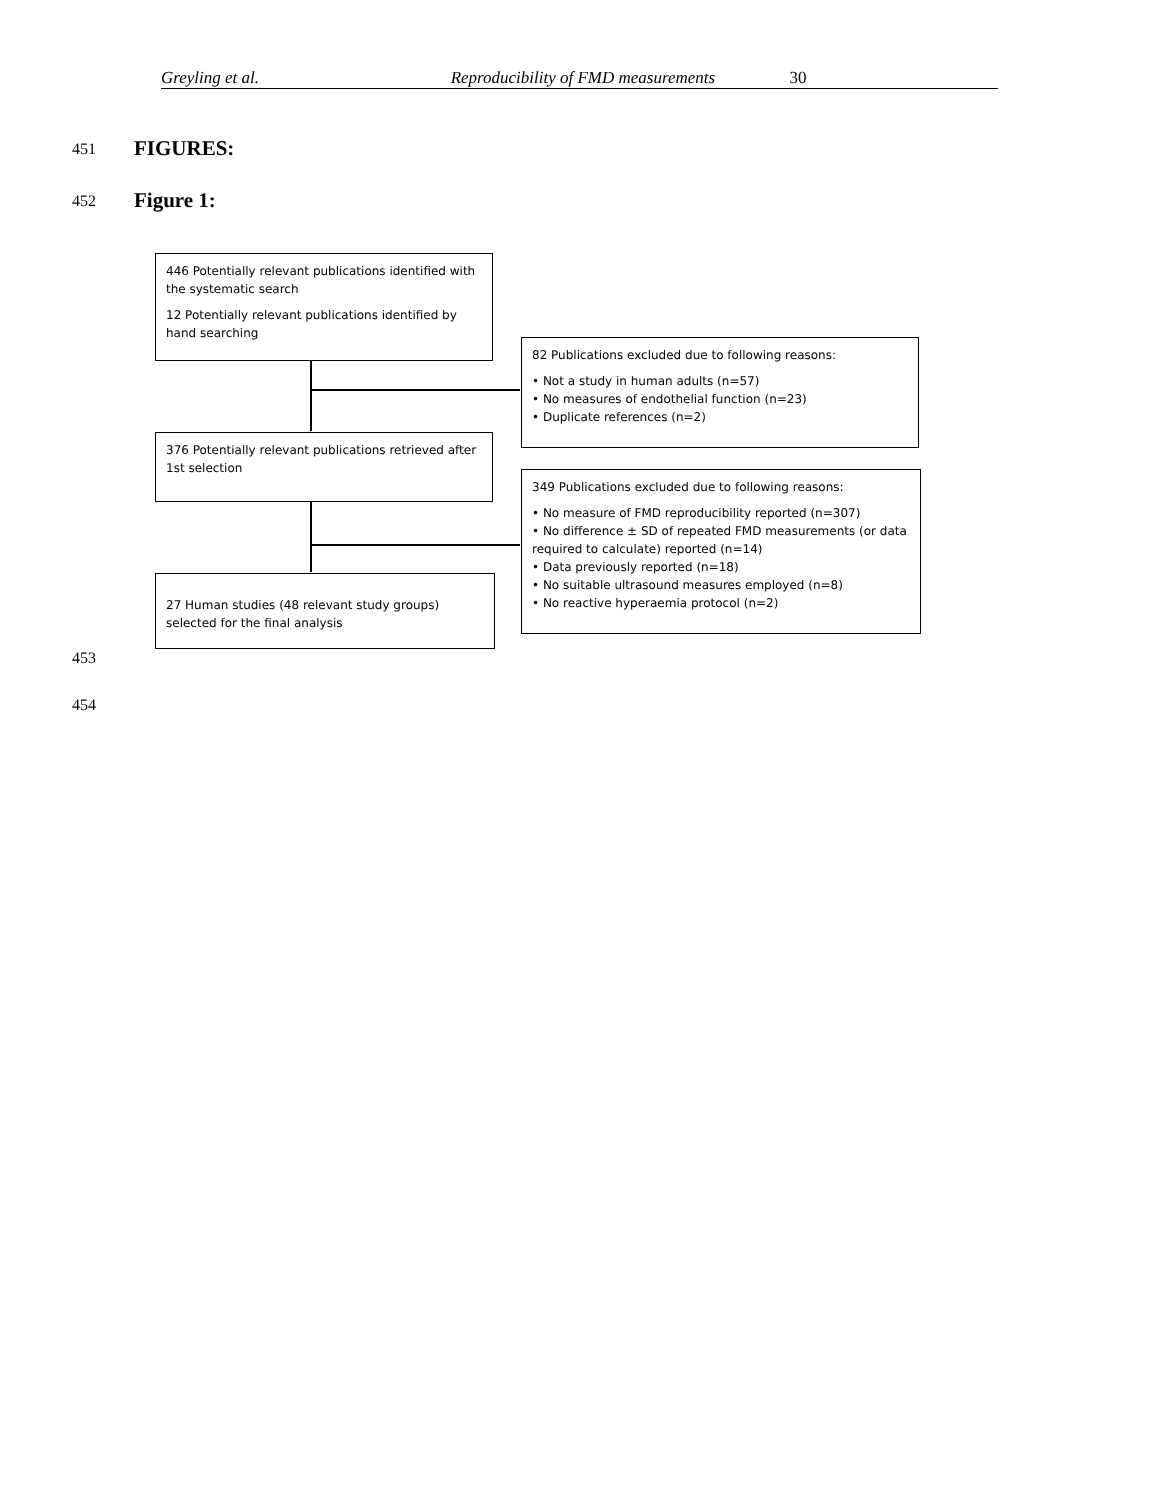Greyling et al. Reproducibility of FMD measurements 30
451 FIGURES:
452 Figure 1:
446 Potentially relevant publications identified with the systematic search
12 Potentially relevant publications identified by hand searching
82 Publications excluded due to following reasons:
• Not a study in human adults (n=57)
• No measures of endothelial function (n=23)
• Duplicate references (n=2)
376 Potentially relevant publications retrieved after 1st selection
349 Publications excluded due to following reasons:
• No measure of FMD reproducibility reported (n=307)
• No difference ± SD of repeated FMD measurements (or data required to calculate) reported (n=14)
• Data previously reported (n=18)
• No suitable ultrasound measures employed (n=8)
• No reactive hyperaemia protocol (n=2)
27 Human studies (48 relevant study groups) selected for the final analysis
453
454